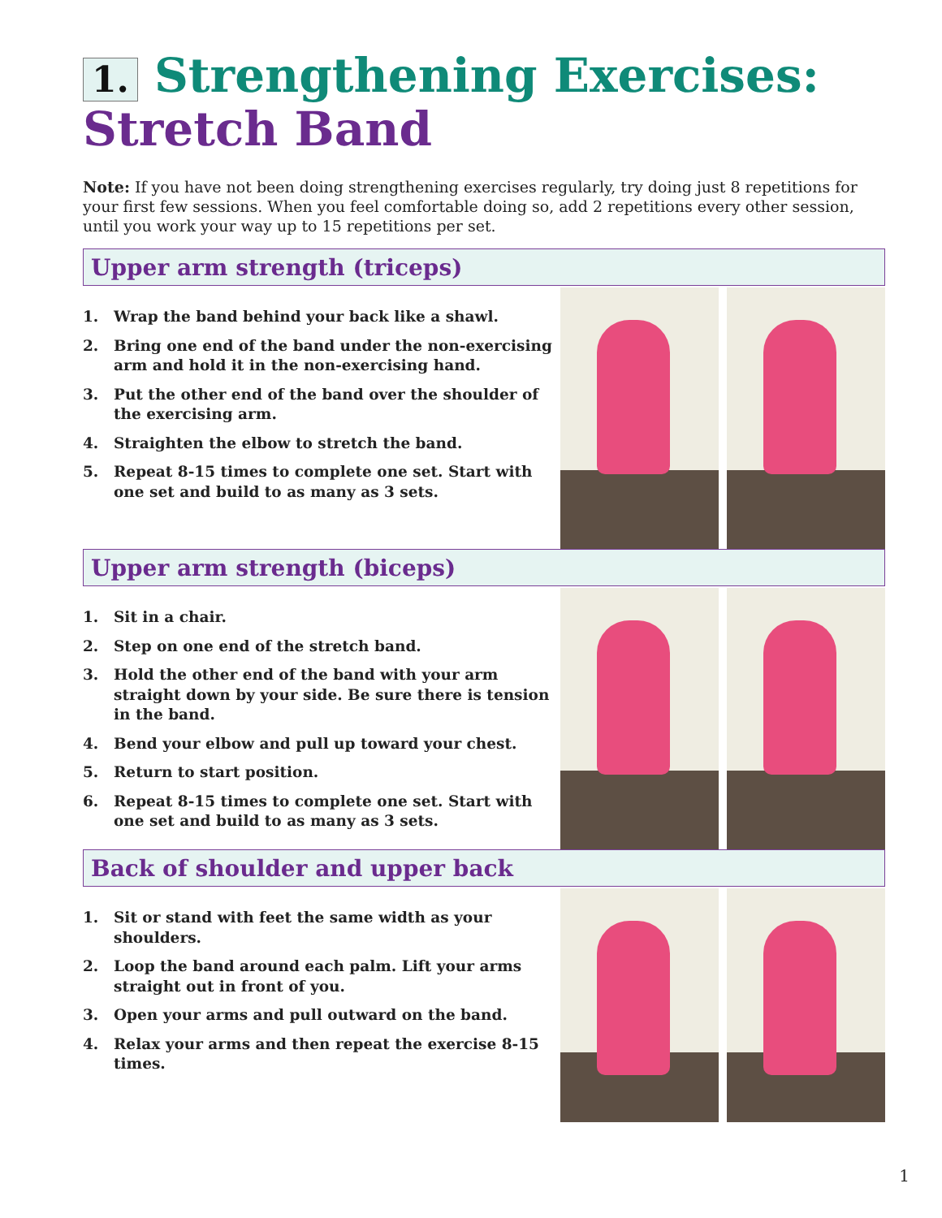1. Strengthening Exercises:
Stretch Band
Note: If you have not been doing strengthening exercises regularly, try doing just 8 repetitions for your first few sessions. When you feel comfortable doing so, add 2 repetitions every other session, until you work your way up to 15 repetitions per set.
Upper arm strength (triceps)
1. Wrap the band behind your back like a shawl.
2. Bring one end of the band under the non-exercising arm and hold it in the non-exercising hand.
3. Put the other end of the band over the shoulder of the exercising arm.
4. Straighten the elbow to stretch the band.
5. Repeat 8-15 times to complete one set. Start with one set and build to as many as 3 sets.
Upper arm strength (biceps)
1. Sit in a chair.
2. Step on one end of the stretch band.
3. Hold the other end of the band with your arm straight down by your side. Be sure there is tension in the band.
4. Bend your elbow and pull up toward your chest.
5. Return to start position.
6. Repeat 8-15 times to complete one set. Start with one set and build to as many as 3 sets.
Back of shoulder and upper back
1. Sit or stand with feet the same width as your shoulders.
2. Loop the band around each palm. Lift your arms straight out in front of you.
3. Open your arms and pull outward on the band.
4. Relax your arms and then repeat the exercise 8-15 times.
1